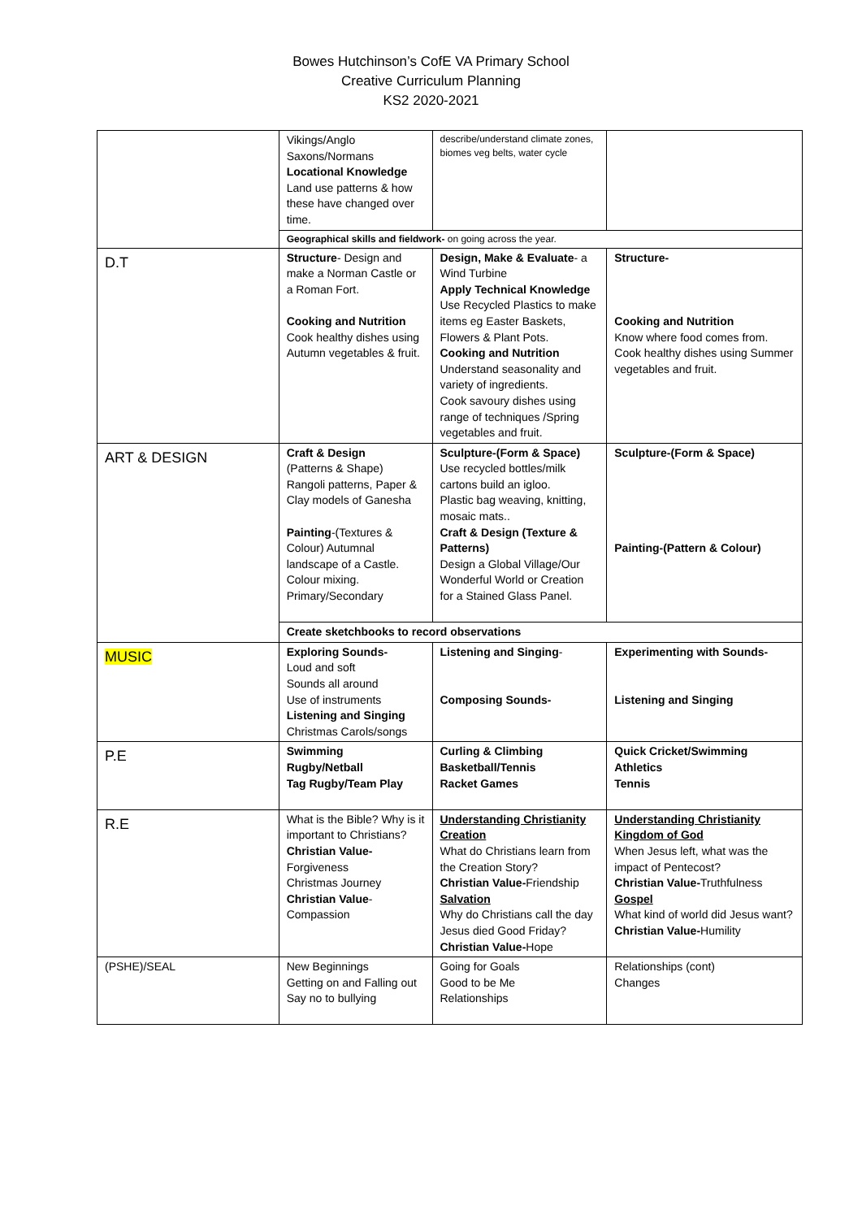Bowes Hutchinson’s CofE VA Primary School
Creative Curriculum Planning
KS2 2020-2021
| | Vikings/Anglo Saxons/Normans Locational Knowledge Land use patterns & how these have changed over time. | describe/understand climate zones, biomes veg belts, water cycle | |
| | Geographical skills and fieldwork- on going across the year. | | |
| D.T | Structure - Design and make a Norman Castle or a Roman Fort. Cooking and Nutrition Cook healthy dishes using Autumn vegetables & fruit. | Design, Make & Evaluate - a Wind Turbine Apply Technical Knowledge Use Recycled Plastics to make items eg Easter Baskets, Flowers & Plant Pots. Cooking and Nutrition Understand seasonality and variety of ingredients. Cook savoury dishes using range of techniques /Spring vegetables and fruit. | Structure- Cooking and Nutrition Know where food comes from. Cook healthy dishes using Summer vegetables and fruit. |
| ART & DESIGN | Craft & Design (Patterns & Shape) Rangoli patterns, Paper & Clay models of Ganesha Painting -(Textures & Colour) Autumnal landscape of a Castle. Colour mixing. Primary/Secondary | Sculpture-(Form & Space) Use recycled bottles/milk cartons build an igloo. Plastic bag weaving, knitting, mosaic mats.. Craft & Design (Texture & Patterns) Design a Global Village/Our Wonderful World or Creation for a Stained Glass Panel. | Sculpture-(Form & Space) Painting-(Pattern & Colour) |
| | Create sketchbooks to record observations | | |
| MUSIC | Exploring Sounds- Loud and soft Sounds all around Use of instruments Listening and Singing Christmas Carols/songs | Listening and Singing - Composing Sounds- | Experimenting with Sounds- Listening and Singing |
| P.E | Swimming Rugby/Netball Tag Rugby/Team Play | Curling & Climbing Basketball/Tennis Racket Games | Quick Cricket/Swimming Athletics Tennis |
| R.E | What is the Bible? Why is it important to Christians? Christian Value- Forgiveness Christmas Journey Christian Value - Compassion | Understanding Christianity Creation What do Christians learn from the Creation Story? Christian Value- Friendship Salvation Why do Christians call the day Jesus died Good Friday? Christian Value- Hope | Understanding Christianity Kingdom of God When Jesus left, what was the impact of Pentecost? Christian Value- Truthfulness Gospel What kind of world did Jesus want? Christian Value- Humility |
| (PSHE)/SEAL | New Beginnings Getting on and Falling out Say no to bullying | Going for Goals Good to be Me Relationships | Relationships (cont) Changes |